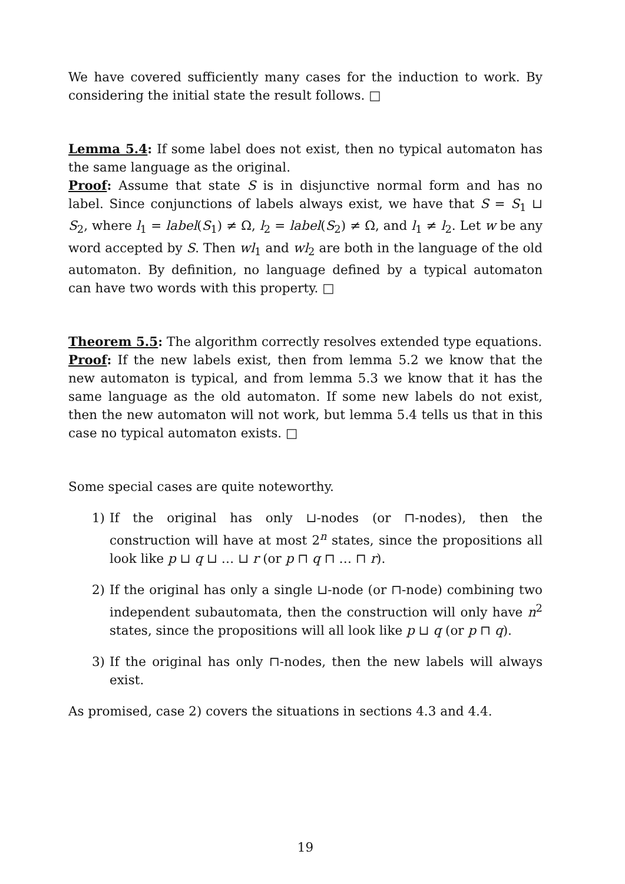We have covered sufficiently many cases for the induction to work. By considering the initial state the result follows. □
Lemma 5.4: If some label does not exist, then no typical automaton has the same language as the original.
Proof: Assume that state S is in disjunctive normal form and has no label. Since conjunctions of labels always exist, we have that S = S<sub>1</sub> ⊔ S<sub>2</sub>, where l<sub>1</sub> = label(S<sub>1</sub>) ≠ Ω, l<sub>2</sub> = label(S<sub>2</sub>) ≠ Ω, and l<sub>1</sub> ≠ l<sub>2</sub>. Let w be any word accepted by S. Then wl<sub>1</sub> and wl<sub>2</sub> are both in the language of the old automaton. By definition, no language defined by a typical automaton can have two words with this property. □
Theorem 5.5: The algorithm correctly resolves extended type equations.
Proof: If the new labels exist, then from lemma 5.2 we know that the new automaton is typical, and from lemma 5.3 we know that it has the same language as the old automaton. If some new labels do not exist, then the new automaton will not work, but lemma 5.4 tells us that in this case no typical automaton exists. □
Some special cases are quite noteworthy.
1) If the original has only ⊔-nodes (or ⊓-nodes), then the construction will have at most 2<sup>n</sup> states, since the propositions all look like p ⊔ q ⊔ … ⊔ r (or p ⊓ q ⊓ … ⊓ r).
2) If the original has only a single ⊔-node (or ⊓-node) combining two independent subautomata, then the construction will only have n<sup>2</sup> states, since the propositions will all look like p ⊔ q (or p ⊓ q).
3) If the original has only ⊓-nodes, then the new labels will always exist.
As promised, case 2) covers the situations in sections 4.3 and 4.4.
19